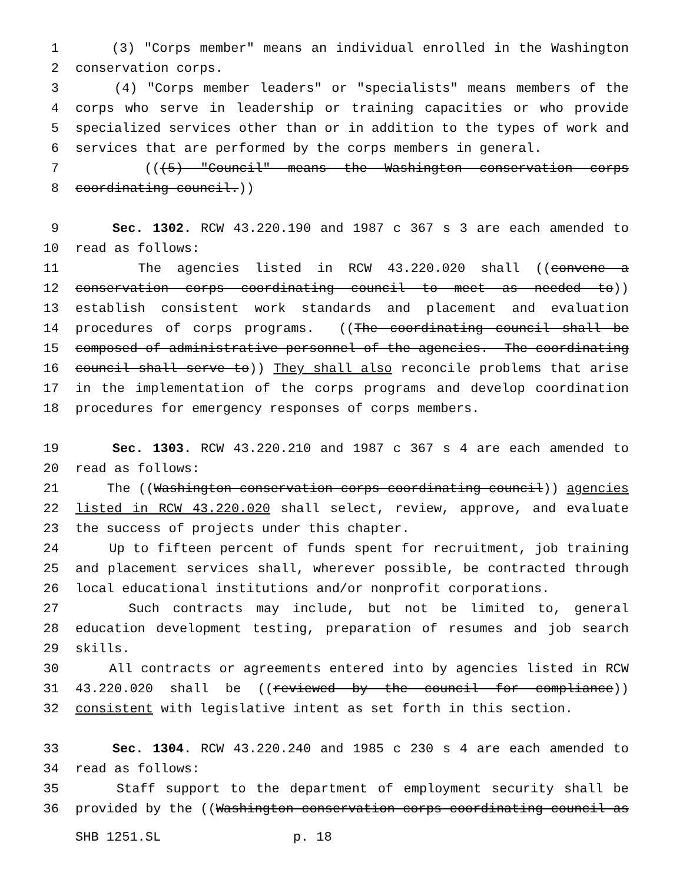1 (3) "Corps member" means an individual enrolled in the Washington
2 conservation corps.
3 (4) "Corps member leaders" or "specialists" means members of the
4 corps who serve in leadership or training capacities or who provide
5 specialized services other than or in addition to the types of work and
6 services that are performed by the corps members in general.
7 (((5) "Council" means the Washington conservation corps
8 coordinating council.))
9 Sec. 1302. RCW 43.220.190 and 1987 c 367 s 3 are each amended to
10 read as follows:
11 The agencies listed in RCW 43.220.020 shall ((convene a
12 conservation corps coordinating council to meet as needed to))
13 establish consistent work standards and placement and evaluation
14 procedures of corps programs. ((The coordinating council shall be
15 composed of administrative personnel of the agencies. The coordinating
16 council shall serve to)) They shall also reconcile problems that arise
17 in the implementation of the corps programs and develop coordination
18 procedures for emergency responses of corps members.
19 Sec. 1303. RCW 43.220.210 and 1987 c 367 s 4 are each amended to
20 read as follows:
21 The ((Washington conservation corps coordinating council)) agencies
22 listed in RCW 43.220.020 shall select, review, approve, and evaluate
23 the success of projects under this chapter.
24 Up to fifteen percent of funds spent for recruitment, job training
25 and placement services shall, wherever possible, be contracted through
26 local educational institutions and/or nonprofit corporations.
27 Such contracts may include, but not be limited to, general
28 education development testing, preparation of resumes and job search
29 skills.
30 All contracts or agreements entered into by agencies listed in RCW
31 43.220.020 shall be ((reviewed by the council for compliance))
32 consistent with legislative intent as set forth in this section.
33 Sec. 1304. RCW 43.220.240 and 1985 c 230 s 4 are each amended to
34 read as follows:
35 Staff support to the department of employment security shall be
36 provided by the ((Washington conservation corps coordinating council as
SHB 1251.SL p. 18